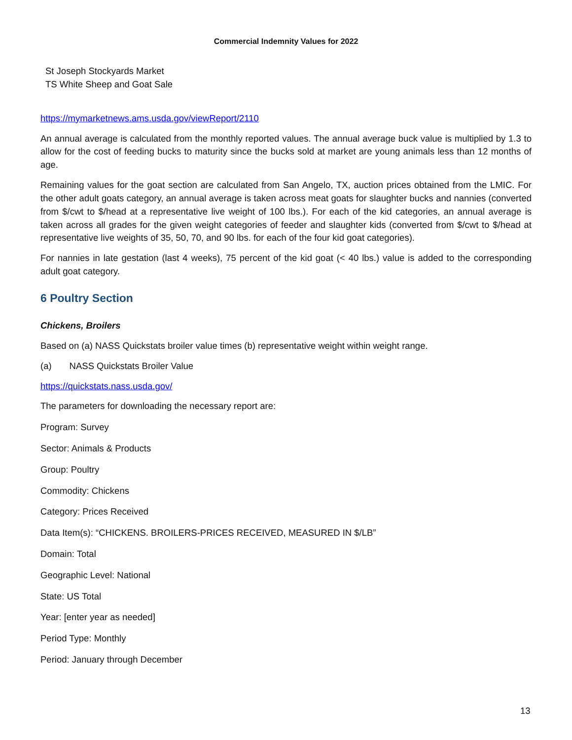Commercial Indemnity Values for 2022
St Joseph Stockyards Market
TS White Sheep and Goat Sale
https://mymarketnews.ams.usda.gov/viewReport/2110
An annual average is calculated from the monthly reported values. The annual average buck value is multiplied by 1.3 to allow for the cost of feeding bucks to maturity since the bucks sold at market are young animals less than 12 months of age.
Remaining values for the goat section are calculated from San Angelo, TX, auction prices obtained from the LMIC. For the other adult goats category, an annual average is taken across meat goats for slaughter bucks and nannies (converted from $/cwt to $/head at a representative live weight of 100 lbs.). For each of the kid categories, an annual average is taken across all grades for the given weight categories of feeder and slaughter kids (converted from $/cwt to $/head at representative live weights of 35, 50, 70, and 90 lbs. for each of the four kid goat categories).
For nannies in late gestation (last 4 weeks), 75 percent of the kid goat (< 40 lbs.) value is added to the corresponding adult goat category.
6 Poultry Section
Chickens, Broilers
Based on (a) NASS Quickstats broiler value times (b) representative weight within weight range.
(a) NASS Quickstats Broiler Value
https://quickstats.nass.usda.gov/
The parameters for downloading the necessary report are:
Program: Survey
Sector: Animals & Products
Group: Poultry
Commodity: Chickens
Category: Prices Received
Data Item(s): “CHICKENS. BROILERS-PRICES RECEIVED, MEASURED IN $/LB”
Domain: Total
Geographic Level: National
State: US Total
Year: [enter year as needed]
Period Type: Monthly
Period: January through December
13